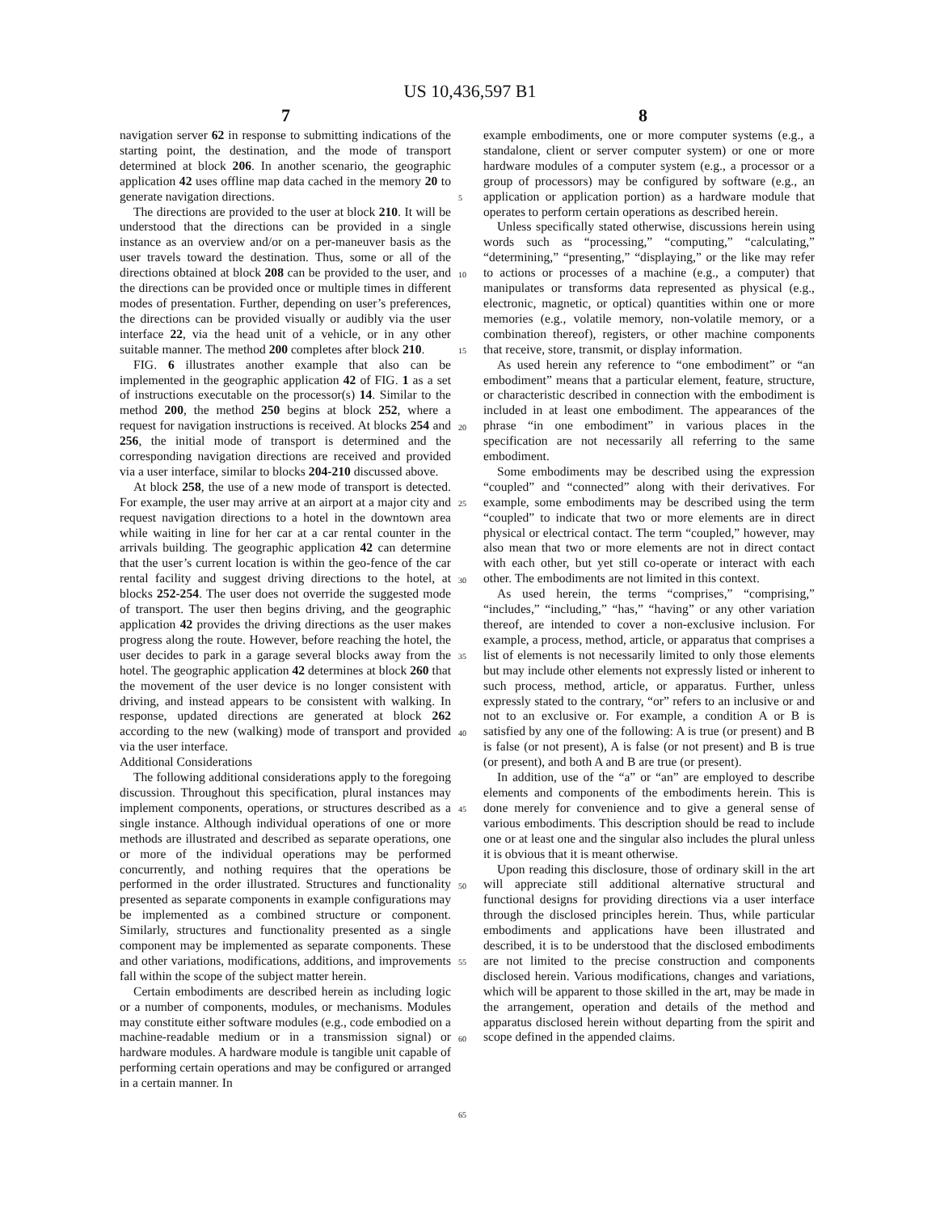US 10,436,597 B1
7 8
navigation server 62 in response to submitting indications of the starting point, the destination, and the mode of transport determined at block 206. In another scenario, the geographic application 42 uses offline map data cached in the memory 20 to generate navigation directions.
The directions are provided to the user at block 210. It will be understood that the directions can be provided in a single instance as an overview and/or on a per-maneuver basis as the user travels toward the destination. Thus, some or all of the directions obtained at block 208 can be provided to the user, and the directions can be provided once or multiple times in different modes of presentation. Further, depending on user’s preferences, the directions can be provided visually or audibly via the user interface 22, via the head unit of a vehicle, or in any other suitable manner. The method 200 completes after block 210.
FIG. 6 illustrates another example that also can be implemented in the geographic application 42 of FIG. 1 as a set of instructions executable on the processor(s) 14. Similar to the method 200, the method 250 begins at block 252, where a request for navigation instructions is received. At blocks 254 and 256, the initial mode of transport is determined and the corresponding navigation directions are received and provided via a user interface, similar to blocks 204-210 discussed above.
At block 258, the use of a new mode of transport is detected. For example, the user may arrive at an airport at a major city and request navigation directions to a hotel in the downtown area while waiting in line for her car at a car rental counter in the arrivals building. The geographic application 42 can determine that the user’s current location is within the geo-fence of the car rental facility and suggest driving directions to the hotel, at blocks 252-254. The user does not override the suggested mode of transport. The user then begins driving, and the geographic application 42 provides the driving directions as the user makes progress along the route. However, before reaching the hotel, the user decides to park in a garage several blocks away from the hotel. The geographic application 42 determines at block 260 that the movement of the user device is no longer consistent with driving, and instead appears to be consistent with walking. In response, updated directions are generated at block 262 according to the new (walking) mode of transport and provided via the user interface.
Additional Considerations
The following additional considerations apply to the foregoing discussion. Throughout this specification, plural instances may implement components, operations, or structures described as a single instance. Although individual operations of one or more methods are illustrated and described as separate operations, one or more of the individual operations may be performed concurrently, and nothing requires that the operations be performed in the order illustrated. Structures and functionality presented as separate components in example configurations may be implemented as a combined structure or component. Similarly, structures and functionality presented as a single component may be implemented as separate components. These and other variations, modifications, additions, and improvements fall within the scope of the subject matter herein.
Certain embodiments are described herein as including logic or a number of components, modules, or mechanisms. Modules may constitute either software modules (e.g., code embodied on a machine-readable medium or in a transmission signal) or hardware modules. A hardware module is tangible unit capable of performing certain operations and may be configured or arranged in a certain manner. In
example embodiments, one or more computer systems (e.g., a standalone, client or server computer system) or one or more hardware modules of a computer system (e.g., a processor or a group of processors) may be configured by software (e.g., an application or application portion) as a hardware module that operates to perform certain operations as described herein.
Unless specifically stated otherwise, discussions herein using words such as “processing,” “computing,” “calculating,” “determining,” “presenting,” “displaying,” or the like may refer to actions or processes of a machine (e.g., a computer) that manipulates or transforms data represented as physical (e.g., electronic, magnetic, or optical) quantities within one or more memories (e.g., volatile memory, non-volatile memory, or a combination thereof), registers, or other machine components that receive, store, transmit, or display information.
As used herein any reference to “one embodiment” or “an embodiment” means that a particular element, feature, structure, or characteristic described in connection with the embodiment is included in at least one embodiment. The appearances of the phrase “in one embodiment” in various places in the specification are not necessarily all referring to the same embodiment.
Some embodiments may be described using the expression “coupled” and “connected” along with their derivatives. For example, some embodiments may be described using the term “coupled” to indicate that two or more elements are in direct physical or electrical contact. The term “coupled,” however, may also mean that two or more elements are not in direct contact with each other, but yet still co-operate or interact with each other. The embodiments are not limited in this context.
As used herein, the terms “comprises,” “comprising,” “includes,” “including,” “has,” “having” or any other variation thereof, are intended to cover a non-exclusive inclusion. For example, a process, method, article, or apparatus that comprises a list of elements is not necessarily limited to only those elements but may include other elements not expressly listed or inherent to such process, method, article, or apparatus. Further, unless expressly stated to the contrary, “or” refers to an inclusive or and not to an exclusive or. For example, a condition A or B is satisfied by any one of the following: A is true (or present) and B is false (or not present), A is false (or not present) and B is true (or present), and both A and B are true (or present).
In addition, use of the “a” or “an” are employed to describe elements and components of the embodiments herein. This is done merely for convenience and to give a general sense of various embodiments. This description should be read to include one or at least one and the singular also includes the plural unless it is obvious that it is meant otherwise.
Upon reading this disclosure, those of ordinary skill in the art will appreciate still additional alternative structural and functional designs for providing directions via a user interface through the disclosed principles herein. Thus, while particular embodiments and applications have been illustrated and described, it is to be understood that the disclosed embodiments are not limited to the precise construction and components disclosed herein. Various modifications, changes and variations, which will be apparent to those skilled in the art, may be made in the arrangement, operation and details of the method and apparatus disclosed herein without departing from the spirit and scope defined in the appended claims.
5
10
15
20
25
30
35
40
45
50
55
60
65